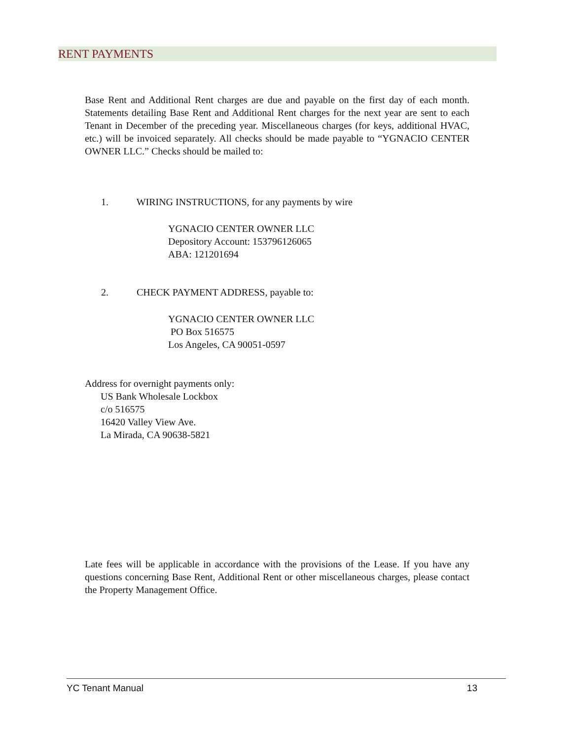RENT PAYMENTS
Base Rent and Additional Rent charges are due and payable on the first day of each month. Statements detailing Base Rent and Additional Rent charges for the next year are sent to each Tenant in December of the preceding year. Miscellaneous charges (for keys, additional HVAC, etc.) will be invoiced separately. All checks should be made payable to “YGNACIO CENTER OWNER LLC.” Checks should be mailed to:
1. WIRING INSTRUCTIONS, for any payments by wire
YGNACIO CENTER OWNER LLC
Depository Account: 153796126065
ABA: 121201694
2. CHECK PAYMENT ADDRESS, payable to:
YGNACIO CENTER OWNER LLC
PO Box 516575
Los Angeles, CA 90051-0597
Address for overnight payments only:
US Bank Wholesale Lockbox
c/o 516575
16420 Valley View Ave.
La Mirada, CA 90638-5821
Late fees will be applicable in accordance with the provisions of the Lease. If you have any questions concerning Base Rent, Additional Rent or other miscellaneous charges, please contact the Property Management Office.
YC Tenant Manual 13